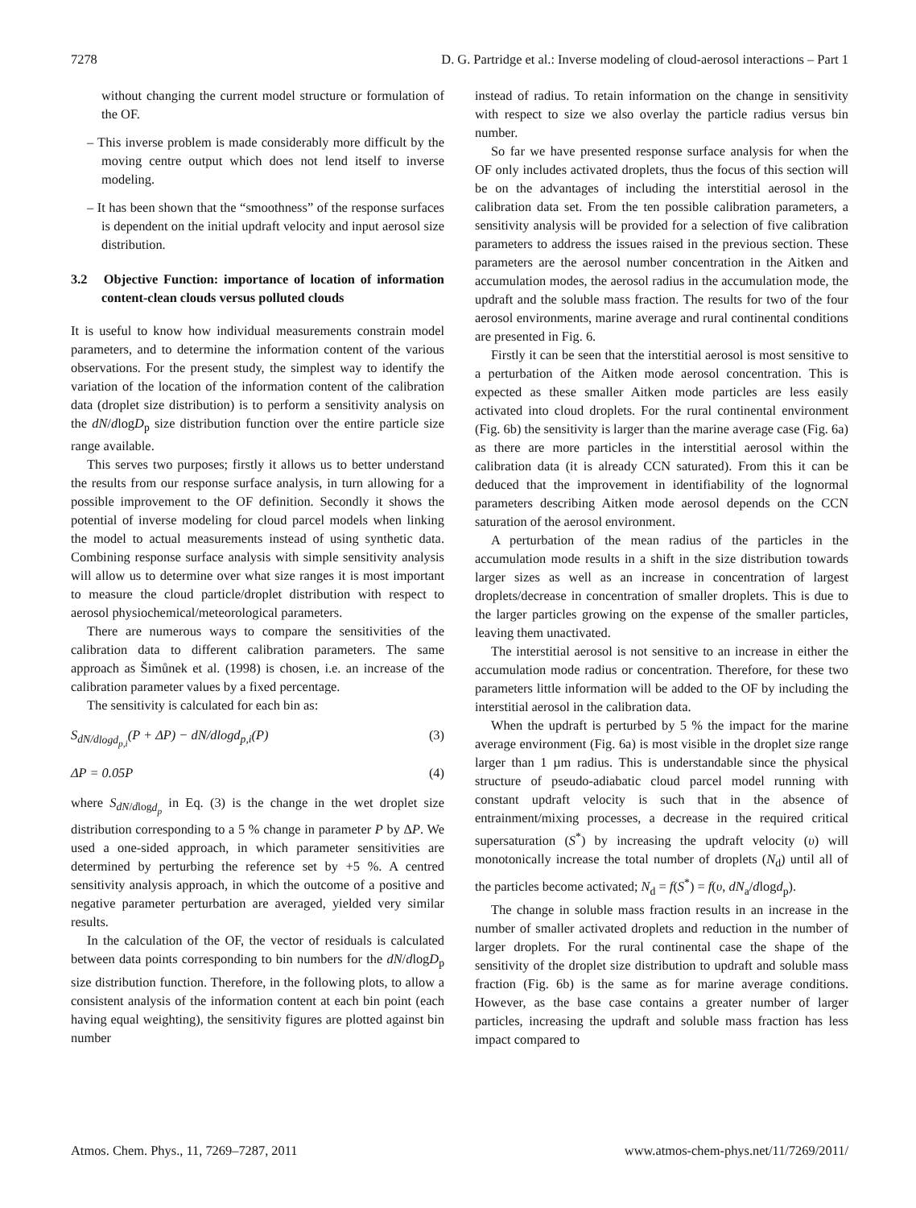7278 D. G. Partridge et al.: Inverse modeling of cloud-aerosol interactions – Part 1
without changing the current model structure or formulation of the OF.
– This inverse problem is made considerably more difficult by the moving centre output which does not lend itself to inverse modeling.
– It has been shown that the “smoothness” of the response surfaces is dependent on the initial updraft velocity and input aerosol size distribution.
3.2 Objective Function: importance of location of information content-clean clouds versus polluted clouds
It is useful to know how individual measurements constrain model parameters, and to determine the information content of the various observations. For the present study, the simplest way to identify the variation of the location of the information content of the calibration data (droplet size distribution) is to perform a sensitivity analysis on the dN/dlogD<sub>p</sub> size distribution function over the entire particle size range available.
This serves two purposes; firstly it allows us to better understand the results from our response surface analysis, in turn allowing for a possible improvement to the OF definition. Secondly it shows the potential of inverse modeling for cloud parcel models when linking the model to actual measurements instead of using synthetic data. Combining response surface analysis with simple sensitivity analysis will allow us to determine over what size ranges it is most important to measure the cloud particle/droplet distribution with respect to aerosol physiochemical/meteorological parameters.
There are numerous ways to compare the sensitivities of the calibration data to different calibration parameters. The same approach as Šimůnek et al. (1998) is chosen, i.e. an increase of the calibration parameter values by a fixed percentage.
The sensitivity is calculated for each bin as:
S<sub>dN/d</sub><sub>logd<sub>p,i</sub></sub>(P + ΔP) − dN/dlogd<sub>p,i</sub>(P) (3)
ΔP = 0.05P (4)
where S<sub>dN/dlogd<sub>p</sub></sub> in Eq. (3) is the change in the wet droplet size distribution corresponding to a 5 % change in parameter P by ΔP. We used a one-sided approach, in which parameter sensitivities are determined by perturbing the reference set by +5 %. A centred sensitivity analysis approach, in which the outcome of a positive and negative parameter perturbation are averaged, yielded very similar results.
In the calculation of the OF, the vector of residuals is calculated between data points corresponding to bin numbers for the dN/dlogD<sub>p</sub> size distribution function. Therefore, in the following plots, to allow a consistent analysis of the information content at each bin point (each having equal weighting), the sensitivity figures are plotted against bin number
instead of radius. To retain information on the change in sensitivity with respect to size we also overlay the particle radius versus bin number.
So far we have presented response surface analysis for when the OF only includes activated droplets, thus the focus of this section will be on the advantages of including the interstitial aerosol in the calibration data set. From the ten possible calibration parameters, a sensitivity analysis will be provided for a selection of five calibration parameters to address the issues raised in the previous section. These parameters are the aerosol number concentration in the Aitken and accumulation modes, the aerosol radius in the accumulation mode, the updraft and the soluble mass fraction. The results for two of the four aerosol environments, marine average and rural continental conditions are presented in Fig. 6.
Firstly it can be seen that the interstitial aerosol is most sensitive to a perturbation of the Aitken mode aerosol concentration. This is expected as these smaller Aitken mode particles are less easily activated into cloud droplets. For the rural continental environment (Fig. 6b) the sensitivity is larger than the marine average case (Fig. 6a) as there are more particles in the interstitial aerosol within the calibration data (it is already CCN saturated). From this it can be deduced that the improvement in identifiability of the lognormal parameters describing Aitken mode aerosol depends on the CCN saturation of the aerosol environment.
A perturbation of the mean radius of the particles in the accumulation mode results in a shift in the size distribution towards larger sizes as well as an increase in concentration of largest droplets/decrease in concentration of smaller droplets. This is due to the larger particles growing on the expense of the smaller particles, leaving them unactivated.
The interstitial aerosol is not sensitive to an increase in either the accumulation mode radius or concentration. Therefore, for these two parameters little information will be added to the OF by including the interstitial aerosol in the calibration data.
When the updraft is perturbed by 5 % the impact for the marine average environment (Fig. 6a) is most visible in the droplet size range larger than 1 µm radius. This is understandable since the physical structure of pseudo-adiabatic cloud parcel model running with constant updraft velocity is such that in the absence of entrainment/mixing processes, a decrease in the required critical supersaturation (S<sup>*</sup>) by increasing the updraft velocity (υ) will monotonically increase the total number of droplets (N<sub>d</sub>) until all of the particles become activated; N<sub>d</sub> = f(S<sup>*</sup>) = f(υ, dN<sub>a</sub>/dlogd<sub>p</sub>).
The change in soluble mass fraction results in an increase in the number of smaller activated droplets and reduction in the number of larger droplets. For the rural continental case the shape of the sensitivity of the droplet size distribution to updraft and soluble mass fraction (Fig. 6b) is the same as for marine average conditions. However, as the base case contains a greater number of larger particles, increasing the updraft and soluble mass fraction has less impact compared to
Atmos. Chem. Phys., 11, 7269–7287, 2011 www.atmos-chem-phys.net/11/7269/2011/